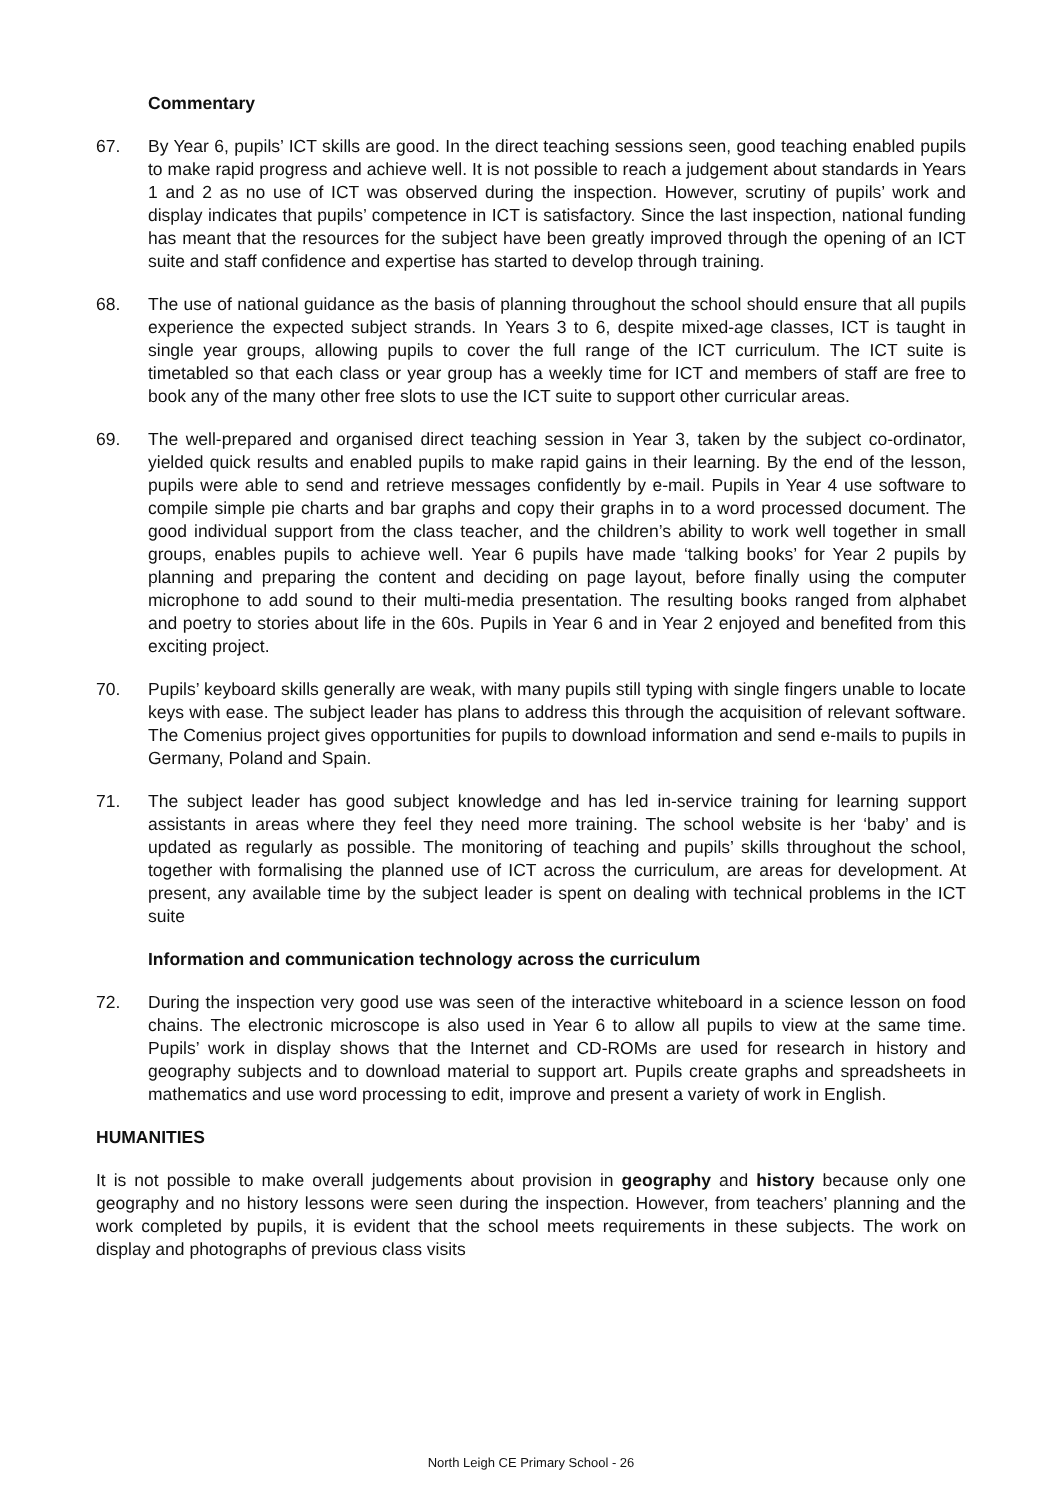Commentary
67. By Year 6, pupils’ ICT skills are good. In the direct teaching sessions seen, good teaching enabled pupils to make rapid progress and achieve well. It is not possible to reach a judgement about standards in Years 1 and 2 as no use of ICT was observed during the inspection. However, scrutiny of pupils’ work and display indicates that pupils’ competence in ICT is satisfactory. Since the last inspection, national funding has meant that the resources for the subject have been greatly improved through the opening of an ICT suite and staff confidence and expertise has started to develop through training.
68. The use of national guidance as the basis of planning throughout the school should ensure that all pupils experience the expected subject strands. In Years 3 to 6, despite mixed-age classes, ICT is taught in single year groups, allowing pupils to cover the full range of the ICT curriculum. The ICT suite is timetabled so that each class or year group has a weekly time for ICT and members of staff are free to book any of the many other free slots to use the ICT suite to support other curricular areas.
69. The well-prepared and organised direct teaching session in Year 3, taken by the subject co-ordinator, yielded quick results and enabled pupils to make rapid gains in their learning. By the end of the lesson, pupils were able to send and retrieve messages confidently by e-mail. Pupils in Year 4 use software to compile simple pie charts and bar graphs and copy their graphs in to a word processed document. The good individual support from the class teacher, and the children’s ability to work well together in small groups, enables pupils to achieve well. Year 6 pupils have made ‘talking books’ for Year 2 pupils by planning and preparing the content and deciding on page layout, before finally using the computer microphone to add sound to their multi-media presentation. The resulting books ranged from alphabet and poetry to stories about life in the 60s. Pupils in Year 6 and in Year 2 enjoyed and benefited from this exciting project.
70. Pupils’ keyboard skills generally are weak, with many pupils still typing with single fingers unable to locate keys with ease. The subject leader has plans to address this through the acquisition of relevant software. The Comenius project gives opportunities for pupils to download information and send e-mails to pupils in Germany, Poland and Spain.
71. The subject leader has good subject knowledge and has led in-service training for learning support assistants in areas where they feel they need more training. The school website is her ‘baby’ and is updated as regularly as possible. The monitoring of teaching and pupils’ skills throughout the school, together with formalising the planned use of ICT across the curriculum, are areas for development. At present, any available time by the subject leader is spent on dealing with technical problems in the ICT suite
Information and communication technology across the curriculum
72. During the inspection very good use was seen of the interactive whiteboard in a science lesson on food chains. The electronic microscope is also used in Year 6 to allow all pupils to view at the same time. Pupils’ work in display shows that the Internet and CD-ROMs are used for research in history and geography subjects and to download material to support art. Pupils create graphs and spreadsheets in mathematics and use word processing to edit, improve and present a variety of work in English.
HUMANITIES
It is not possible to make overall judgements about provision in geography and history because only one geography and no history lessons were seen during the inspection. However, from teachers’ planning and the work completed by pupils, it is evident that the school meets requirements in these subjects. The work on display and photographs of previous class visits
North Leigh CE Primary School - 26